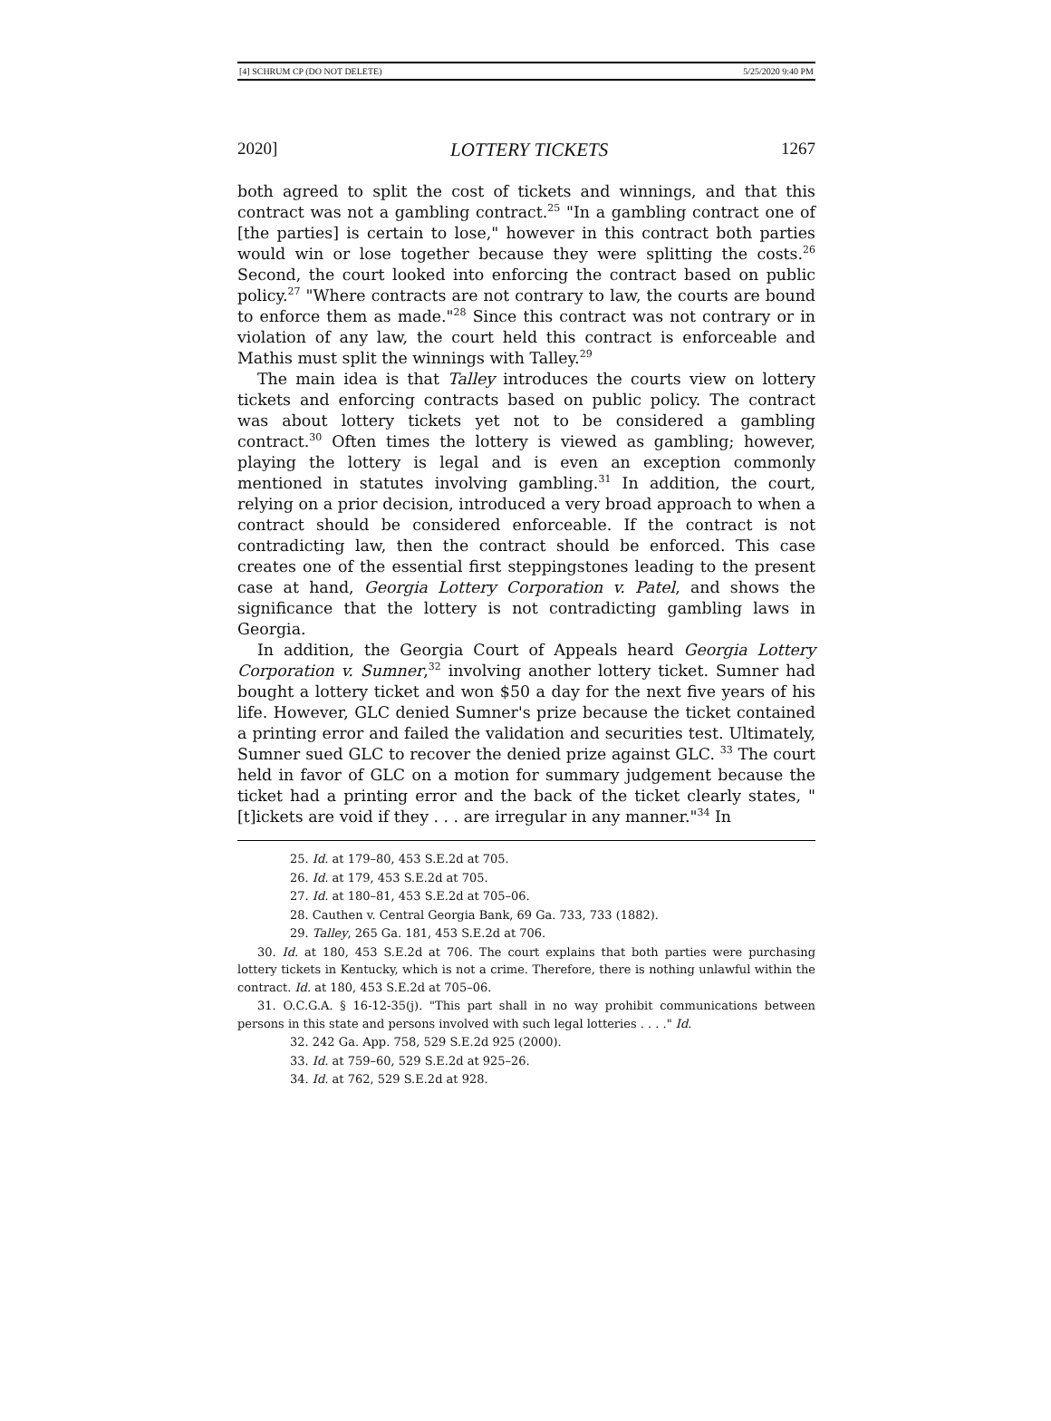[4] SCHRUM CP (DO NOT DELETE) 5/25/2020 9:40 PM
2020] LOTTERY TICKETS 1267
both agreed to split the cost of tickets and winnings, and that this contract was not a gambling contract.<sup>25</sup> "In a gambling contract one of [the parties] is certain to lose," however in this contract both parties would win or lose together because they were splitting the costs.<sup>26</sup> Second, the court looked into enforcing the contract based on public policy.<sup>27</sup> "Where contracts are not contrary to law, the courts are bound to enforce them as made."<sup>28</sup> Since this contract was not contrary or in violation of any law, the court held this contract is enforceable and Mathis must split the winnings with Talley.<sup>29</sup>
The main idea is that Talley introduces the courts view on lottery tickets and enforcing contracts based on public policy. The contract was about lottery tickets yet not to be considered a gambling contract.<sup>30</sup> Often times the lottery is viewed as gambling; however, playing the lottery is legal and is even an exception commonly mentioned in statutes involving gambling.<sup>31</sup> In addition, the court, relying on a prior decision, introduced a very broad approach to when a contract should be considered enforceable. If the contract is not contradicting law, then the contract should be enforced. This case creates one of the essential first steppingstones leading to the present case at hand, Georgia Lottery Corporation v. Patel, and shows the significance that the lottery is not contradicting gambling laws in Georgia.
In addition, the Georgia Court of Appeals heard Georgia Lottery Corporation v. Sumner,<sup>32</sup> involving another lottery ticket. Sumner had bought a lottery ticket and won $50 a day for the next five years of his life. However, GLC denied Sumner's prize because the ticket contained a printing error and failed the validation and securities test. Ultimately, Sumner sued GLC to recover the denied prize against GLC. <sup>33</sup> The court held in favor of GLC on a motion for summary judgement because the ticket had a printing error and the back of the ticket clearly states, "[t]ickets are void if they . . . are irregular in any manner."<sup>34</sup> In
25. Id. at 179–80, 453 S.E.2d at 705.
26. Id. at 179, 453 S.E.2d at 705.
27. Id. at 180–81, 453 S.E.2d at 705–06.
28. Cauthen v. Central Georgia Bank, 69 Ga. 733, 733 (1882).
29. Talley, 265 Ga. 181, 453 S.E.2d at 706.
30. Id. at 180, 453 S.E.2d at 706. The court explains that both parties were purchasing lottery tickets in Kentucky, which is not a crime. Therefore, there is nothing unlawful within the contract. Id. at 180, 453 S.E.2d at 705–06.
31. O.C.G.A. § 16-12-35(j). "This part shall in no way prohibit communications between persons in this state and persons involved with such legal lotteries . . . ." Id.
32. 242 Ga. App. 758, 529 S.E.2d 925 (2000).
33. Id. at 759–60, 529 S.E.2d at 925–26.
34. Id. at 762, 529 S.E.2d at 928.